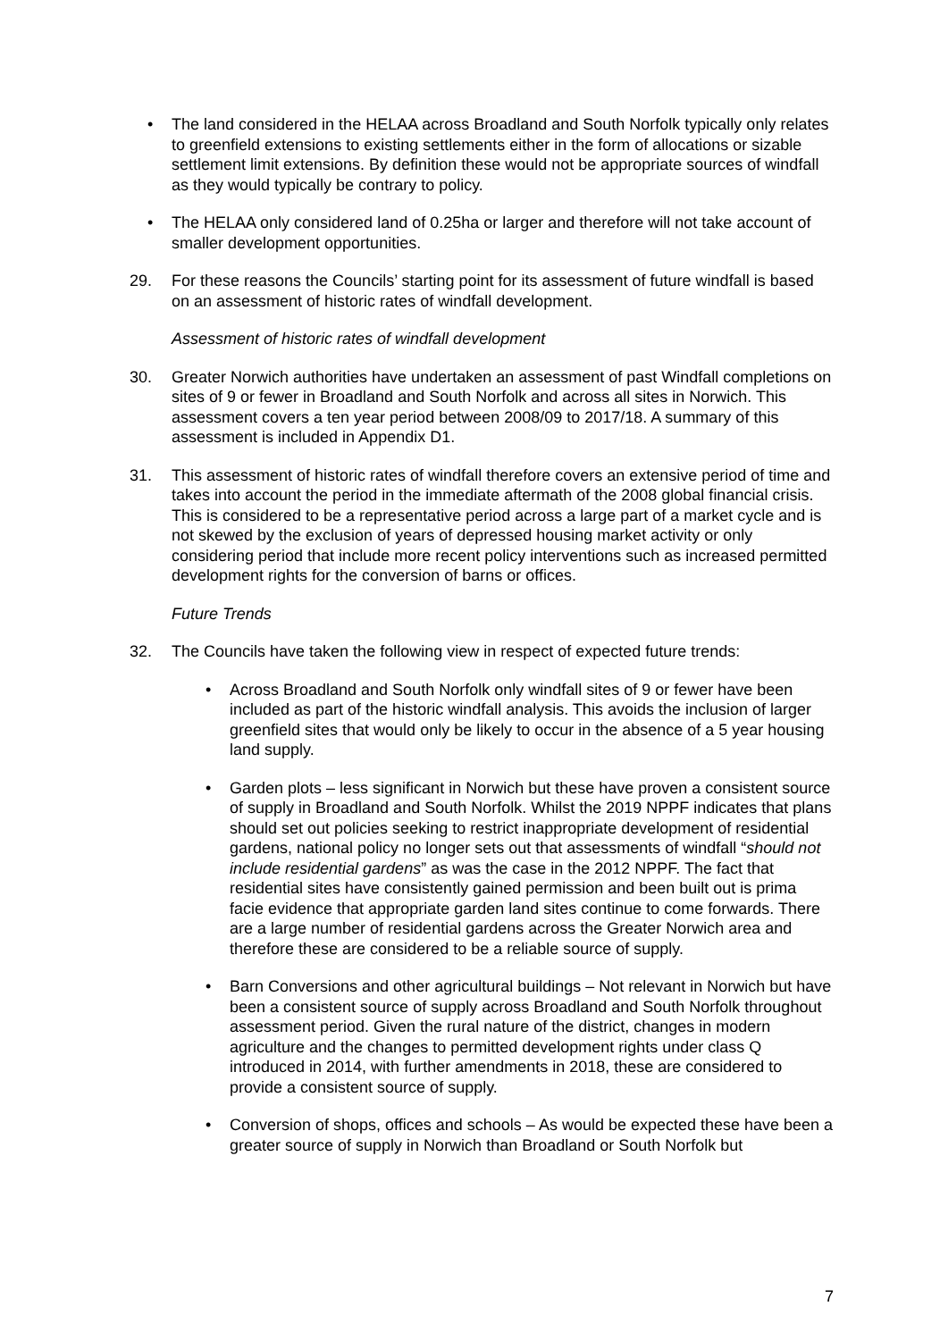• The land considered in the HELAA across Broadland and South Norfolk typically only relates to greenfield extensions to existing settlements either in the form of allocations or sizable settlement limit extensions. By definition these would not be appropriate sources of windfall as they would typically be contrary to policy.
• The HELAA only considered land of 0.25ha or larger and therefore will not take account of smaller development opportunities.
29. For these reasons the Councils’ starting point for its assessment of future windfall is based on an assessment of historic rates of windfall development.
Assessment of historic rates of windfall development
30. Greater Norwich authorities have undertaken an assessment of past Windfall completions on sites of 9 or fewer in Broadland and South Norfolk and across all sites in Norwich. This assessment covers a ten year period between 2008/09 to 2017/18. A summary of this assessment is included in Appendix D1.
31. This assessment of historic rates of windfall therefore covers an extensive period of time and takes into account the period in the immediate aftermath of the 2008 global financial crisis. This is considered to be a representative period across a large part of a market cycle and is not skewed by the exclusion of years of depressed housing market activity or only considering period that include more recent policy interventions such as increased permitted development rights for the conversion of barns or offices.
Future Trends
32. The Councils have taken the following view in respect of expected future trends:
• Across Broadland and South Norfolk only windfall sites of 9 or fewer have been included as part of the historic windfall analysis. This avoids the inclusion of larger greenfield sites that would only be likely to occur in the absence of a 5 year housing land supply.
• Garden plots – less significant in Norwich but these have proven a consistent source of supply in Broadland and South Norfolk. Whilst the 2019 NPPF indicates that plans should set out policies seeking to restrict inappropriate development of residential gardens, national policy no longer sets out that assessments of windfall “should not include residential gardens” as was the case in the 2012 NPPF. The fact that residential sites have consistently gained permission and been built out is prima facie evidence that appropriate garden land sites continue to come forwards. There are a large number of residential gardens across the Greater Norwich area and therefore these are considered to be a reliable source of supply.
• Barn Conversions and other agricultural buildings – Not relevant in Norwich but have been a consistent source of supply across Broadland and South Norfolk throughout assessment period. Given the rural nature of the district, changes in modern agriculture and the changes to permitted development rights under class Q introduced in 2014, with further amendments in 2018, these are considered to provide a consistent source of supply.
• Conversion of shops, offices and schools – As would be expected these have been a greater source of supply in Norwich than Broadland or South Norfolk but
7